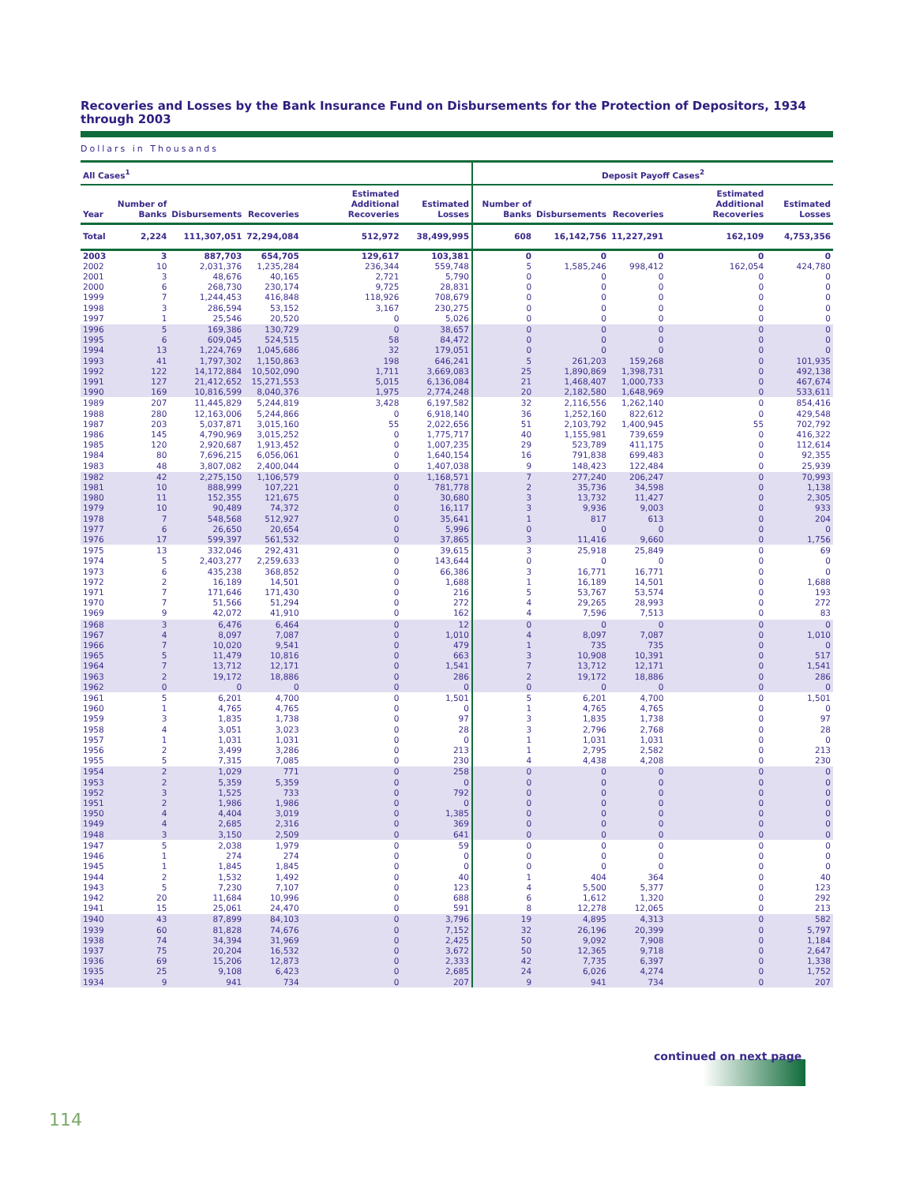Recoveries and Losses by the Bank Insurance Fund on Disbursements for the Protection of Depositors, 1934 through 2003
Dollars in Thousands
| All Cases<sup>1</sup> | | | | | | Deposit Payoff Cases<sup>2</sup> | | | | |
| --- | --- | --- | --- | --- | --- | --- | --- | --- | --- | --- |
| Year | Number of Banks | Disbursements | Recoveries | Estimated Additional Recoveries | Estimated Losses | Number of Banks | Disbursements | Recoveries | Estimated Additional Recoveries | Estimated Losses |
| Total | 2,224 | 111,307,051 | 72,294,084 | 512,972 | 38,499,995 | 608 | 16,142,756 | 11,227,291 | 162,109 | 4,753,356 |
| 2003 | 3 | 887,703 | 654,705 | 129,617 | 103,381 | 0 | 0 | 0 | 0 | 0 |
| 2002 | 10 | 2,031,376 | 1,235,284 | 236,344 | 559,748 | 5 | 1,585,246 | 998,412 | 162,054 | 424,780 |
| 2001 | 3 | 48,676 | 40,165 | 2,721 | 5,790 | 0 | 0 | 0 | 0 | 0 |
| 2000 | 6 | 268,730 | 230,174 | 9,725 | 28,831 | 0 | 0 | 0 | 0 | 0 |
| 1999 | 7 | 1,244,453 | 416,848 | 118,926 | 708,679 | 0 | 0 | 0 | 0 | 0 |
| 1998 | 3 | 286,594 | 53,152 | 3,167 | 230,275 | 0 | 0 | 0 | 0 | 0 |
| 1997 | 1 | 25,546 | 20,520 | 0 | 5,026 | 0 | 0 | 0 | 0 | 0 |
| 1996 | 5 | 169,386 | 130,729 | 0 | 38,657 | 0 | 0 | 0 | 0 | 0 |
| 1995 | 6 | 609,045 | 524,515 | 58 | 84,472 | 0 | 0 | 0 | 0 | 0 |
| 1994 | 13 | 1,224,769 | 1,045,686 | 32 | 179,051 | 0 | 0 | 0 | 0 | 0 |
| 1993 | 41 | 1,797,302 | 1,150,863 | 198 | 646,241 | 5 | 261,203 | 159,268 | 0 | 101,935 |
| 1992 | 122 | 14,172,884 | 10,502,090 | 1,711 | 3,669,083 | 25 | 1,890,869 | 1,398,731 | 0 | 492,138 |
| 1991 | 127 | 21,412,652 | 15,271,553 | 5,015 | 6,136,084 | 21 | 1,468,407 | 1,000,733 | 0 | 467,674 |
| 1990 | 169 | 10,816,599 | 8,040,376 | 1,975 | 2,774,248 | 20 | 2,182,580 | 1,648,969 | 0 | 533,611 |
| 1989 | 207 | 11,445,829 | 5,244,819 | 3,428 | 6,197,582 | 32 | 2,116,556 | 1,262,140 | 0 | 854,416 |
| 1988 | 280 | 12,163,006 | 5,244,866 | 0 | 6,918,140 | 36 | 1,252,160 | 822,612 | 0 | 429,548 |
| 1987 | 203 | 5,037,871 | 3,015,160 | 55 | 2,022,656 | 51 | 2,103,792 | 1,400,945 | 55 | 702,792 |
| 1986 | 145 | 4,790,969 | 3,015,252 | 0 | 1,775,717 | 40 | 1,155,981 | 739,659 | 0 | 416,322 |
| 1985 | 120 | 2,920,687 | 1,913,452 | 0 | 1,007,235 | 29 | 523,789 | 411,175 | 0 | 112,614 |
| 1984 | 80 | 7,696,215 | 6,056,061 | 0 | 1,640,154 | 16 | 791,838 | 699,483 | 0 | 92,355 |
| 1983 | 48 | 3,807,082 | 2,400,044 | 0 | 1,407,038 | 9 | 148,423 | 122,484 | 0 | 25,939 |
| 1982 | 42 | 2,275,150 | 1,106,579 | 0 | 1,168,571 | 7 | 277,240 | 206,247 | 0 | 70,993 |
| 1981 | 10 | 888,999 | 107,221 | 0 | 781,778 | 2 | 35,736 | 34,598 | 0 | 1,138 |
| 1980 | 11 | 152,355 | 121,675 | 0 | 30,680 | 3 | 13,732 | 11,427 | 0 | 2,305 |
| 1979 | 10 | 90,489 | 74,372 | 0 | 16,117 | 3 | 9,936 | 9,003 | 0 | 933 |
| 1978 | 7 | 548,568 | 512,927 | 0 | 35,641 | 1 | 817 | 613 | 0 | 204 |
| 1977 | 6 | 26,650 | 20,654 | 0 | 5,996 | 0 | 0 | 0 | 0 | 0 |
| 1976 | 17 | 599,397 | 561,532 | 0 | 37,865 | 3 | 11,416 | 9,660 | 0 | 1,756 |
| 1975 | 13 | 332,046 | 292,431 | 0 | 39,615 | 3 | 25,918 | 25,849 | 0 | 69 |
| 1974 | 5 | 2,403,277 | 2,259,633 | 0 | 143,644 | 0 | 0 | 0 | 0 | 0 |
| 1973 | 6 | 435,238 | 368,852 | 0 | 66,386 | 3 | 16,771 | 16,771 | 0 | 0 |
| 1972 | 2 | 16,189 | 14,501 | 0 | 1,688 | 1 | 16,189 | 14,501 | 0 | 1,688 |
| 1971 | 7 | 171,646 | 171,430 | 0 | 216 | 5 | 53,767 | 53,574 | 0 | 193 |
| 1970 | 7 | 51,566 | 51,294 | 0 | 272 | 4 | 29,265 | 28,993 | 0 | 272 |
| 1969 | 9 | 42,072 | 41,910 | 0 | 162 | 4 | 7,596 | 7,513 | 0 | 83 |
| 1968 | 3 | 6,476 | 6,464 | 0 | 12 | 0 | 0 | 0 | 0 | 0 |
| 1967 | 4 | 8,097 | 7,087 | 0 | 1,010 | 4 | 8,097 | 7,087 | 0 | 1,010 |
| 1966 | 7 | 10,020 | 9,541 | 0 | 479 | 1 | 735 | 735 | 0 | 0 |
| 1965 | 5 | 11,479 | 10,816 | 0 | 663 | 3 | 10,908 | 10,391 | 0 | 517 |
| 1964 | 7 | 13,712 | 12,171 | 0 | 1,541 | 7 | 13,712 | 12,171 | 0 | 1,541 |
| 1963 | 2 | 19,172 | 18,886 | 0 | 286 | 2 | 19,172 | 18,886 | 0 | 286 |
| 1962 | 0 | 0 | 0 | 0 | 0 | 0 | 0 | 0 | 0 | 0 |
| 1961 | 5 | 6,201 | 4,700 | 0 | 1,501 | 5 | 6,201 | 4,700 | 0 | 1,501 |
| 1960 | 1 | 4,765 | 4,765 | 0 | 0 | 1 | 4,765 | 4,765 | 0 | 0 |
| 1959 | 3 | 1,835 | 1,738 | 0 | 97 | 3 | 1,835 | 1,738 | 0 | 97 |
| 1958 | 4 | 3,051 | 3,023 | 0 | 28 | 3 | 2,796 | 2,768 | 0 | 28 |
| 1957 | 1 | 1,031 | 1,031 | 0 | 0 | 1 | 1,031 | 1,031 | 0 | 0 |
| 1956 | 2 | 3,499 | 3,286 | 0 | 213 | 1 | 2,795 | 2,582 | 0 | 213 |
| 1955 | 5 | 7,315 | 7,085 | 0 | 230 | 4 | 4,438 | 4,208 | 0 | 230 |
| 1954 | 2 | 1,029 | 771 | 0 | 258 | 0 | 0 | 0 | 0 | 0 |
| 1953 | 2 | 5,359 | 5,359 | 0 | 0 | 0 | 0 | 0 | 0 | 0 |
| 1952 | 3 | 1,525 | 733 | 0 | 792 | 0 | 0 | 0 | 0 | 0 |
| 1951 | 2 | 1,986 | 1,986 | 0 | 0 | 0 | 0 | 0 | 0 | 0 |
| 1950 | 4 | 4,404 | 3,019 | 0 | 1,385 | 0 | 0 | 0 | 0 | 0 |
| 1949 | 4 | 2,685 | 2,316 | 0 | 369 | 0 | 0 | 0 | 0 | 0 |
| 1948 | 3 | 3,150 | 2,509 | 0 | 641 | 0 | 0 | 0 | 0 | 0 |
| 1947 | 5 | 2,038 | 1,979 | 0 | 59 | 0 | 0 | 0 | 0 | 0 |
| 1946 | 1 | 274 | 274 | 0 | 0 | 0 | 0 | 0 | 0 | 0 |
| 1945 | 1 | 1,845 | 1,845 | 0 | 0 | 0 | 0 | 0 | 0 | 0 |
| 1944 | 2 | 1,532 | 1,492 | 0 | 40 | 1 | 404 | 364 | 0 | 40 |
| 1943 | 5 | 7,230 | 7,107 | 0 | 123 | 4 | 5,500 | 5,377 | 0 | 123 |
| 1942 | 20 | 11,684 | 10,996 | 0 | 688 | 6 | 1,612 | 1,320 | 0 | 292 |
| 1941 | 15 | 25,061 | 24,470 | 0 | 591 | 8 | 12,278 | 12,065 | 0 | 213 |
| 1940 | 43 | 87,899 | 84,103 | 0 | 3,796 | 19 | 4,895 | 4,313 | 0 | 582 |
| 1939 | 60 | 81,828 | 74,676 | 0 | 7,152 | 32 | 26,196 | 20,399 | 0 | 5,797 |
| 1938 | 74 | 34,394 | 31,969 | 0 | 2,425 | 50 | 9,092 | 7,908 | 0 | 1,184 |
| 1937 | 75 | 20,204 | 16,532 | 0 | 3,672 | 50 | 12,365 | 9,718 | 0 | 2,647 |
| 1936 | 69 | 15,206 | 12,873 | 0 | 2,333 | 42 | 7,735 | 6,397 | 0 | 1,338 |
| 1935 | 25 | 9,108 | 6,423 | 0 | 2,685 | 24 | 6,026 | 4,274 | 0 | 1,752 |
| 1934 | 9 | 941 | 734 | 0 | 207 | 9 | 941 | 734 | 0 | 207 |
continued on next page
114